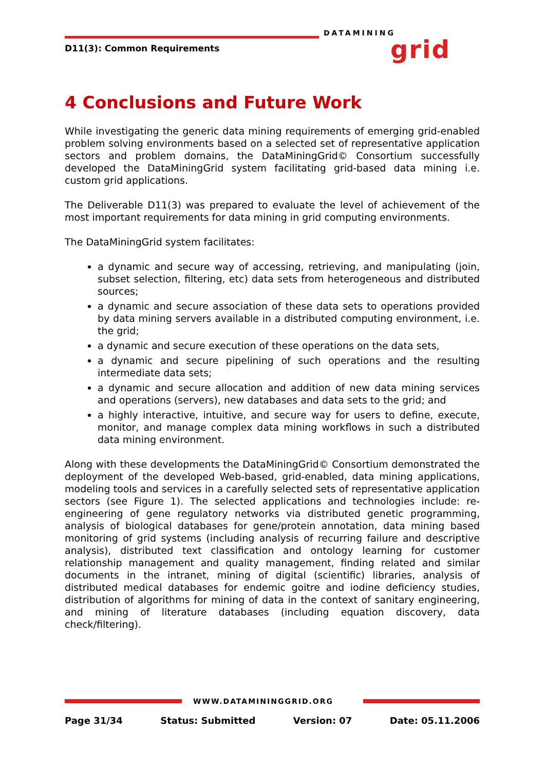DATAMINING
grid
D11(3): Common Requirements
4 Conclusions and Future Work
While investigating the generic data mining requirements of emerging grid-enabled problem solving environments based on a selected set of representative application sectors and problem domains, the DataMiningGrid© Consortium successfully developed the DataMiningGrid system facilitating grid-based data mining i.e. custom grid applications.
The Deliverable D11(3) was prepared to evaluate the level of achievement of the most important requirements for data mining in grid computing environments.
The DataMiningGrid system facilitates:
a dynamic and secure way of accessing, retrieving, and manipulating (join, subset selection, filtering, etc) data sets from heterogeneous and distributed sources;
a dynamic and secure association of these data sets to operations provided by data mining servers available in a distributed computing environment, i.e. the grid;
a dynamic and secure execution of these operations on the data sets,
a dynamic and secure pipelining of such operations and the resulting intermediate data sets;
a dynamic and secure allocation and addition of new data mining services and operations (servers), new databases and data sets to the grid; and
a highly interactive, intuitive, and secure way for users to define, execute, monitor, and manage complex data mining workflows in such a distributed data mining environment.
Along with these developments the DataMiningGrid© Consortium demonstrated the deployment of the developed Web-based, grid-enabled, data mining applications, modeling tools and services in a carefully selected sets of representative application sectors (see Figure 1). The selected applications and technologies include: re-engineering of gene regulatory networks via distributed genetic programming, analysis of biological databases for gene/protein annotation, data mining based monitoring of grid systems (including analysis of recurring failure and descriptive analysis), distributed text classification and ontology learning for customer relationship management and quality management, finding related and similar documents in the intranet, mining of digital (scientific) libraries, analysis of distributed medical databases for endemic goitre and iodine deficiency studies, distribution of algorithms for mining of data in the context of sanitary engineering, and mining of literature databases (including equation discovery, data check/filtering).
WWW.DATAMININGGRID.ORG
Page 31/34 Status: Submitted Version: 07 Date: 05.11.2006